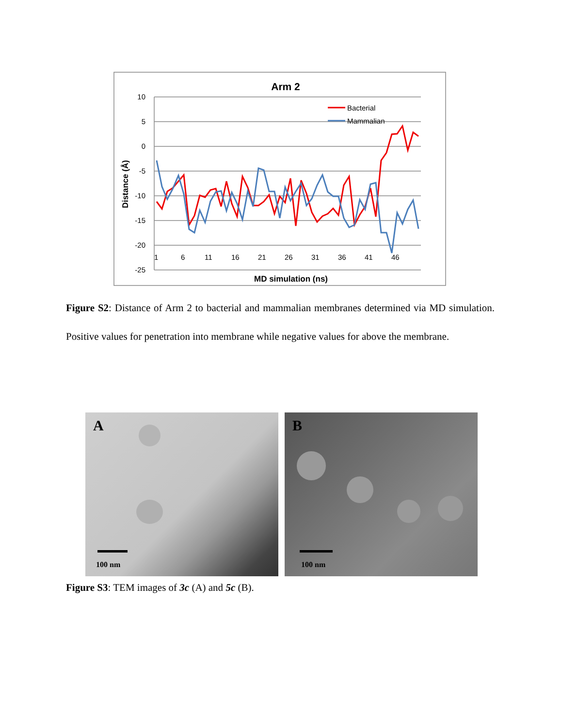Arm 2
10
5
0
-5
-10
-15
-20
-25
1
6
11
16
21
26
31
36
41
46
MD simulation (ns)
Distance (Å)
Bacterial
Mammalian
Figure S2: Distance of Arm 2 to bacterial and mammalian membranes determined via MD simulation. Positive values for penetration into membrane while negative values for above the membrane.
A
100 nm
B
100 nm
Figure S3: TEM images of 3c (A) and 5c (B).